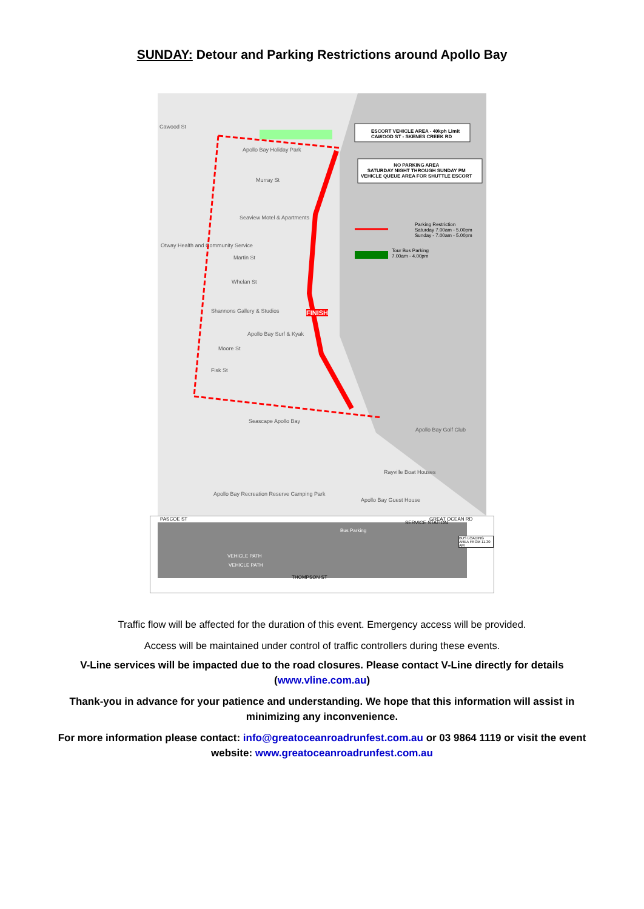SUNDAY: Detour and Parking Restrictions around Apollo Bay
ESCORT VEHICLE AREA - 40kph Limit
CAWOOD ST - SKENES CREEK RD
NO PARKING AREA
SATURDAY NIGHT THROUGH SUNDAY PM
VEHICLE QUEUE AREA FOR SHUTTLE ESCORT
Parking Restriction
Saturday 7.00am - 5.00pm
Sunday - 7.00am - 5.00pm
Tour Bus Parking
7.00am - 4.00pm
FINISH
Cawood St
Apollo Bay Holiday Park
Murray St
Seaview Motel & Apartments
Otway Health and Community Service
Martin St
Whelan St
Shannons Gallery & Studios
Apollo Bay Surf & Kyak
Moore St
Fisk St
Seascape Apollo Bay
Apollo Bay Golf Club
Rayville Boat Houses
Apollo Bay Recreation Reserve Camping Park
Apollo Bay Guest House
PASCOE ST GREAT OCEAN RD
SERVICE STATION
Bus Parking
BUS LOADING AREA FROM 11.30 AM
VEHICLE PATH
VEHICLE PATH
THOMPSON ST
Traffic flow will be affected for the duration of this event. Emergency access will be provided.
Access will be maintained under control of traffic controllers during these events.
V-Line services will be impacted due to the road closures. Please contact V-Line directly for details
(www.vline.com.au)
Thank-you in advance for your patience and understanding. We hope that this information will assist in
minimizing any inconvenience.
For more information please contact: info@greatoceanroadrunfest.com.au or 03 9864 1119 or visit the event
website: www.greatoceanroadrunfest.com.au